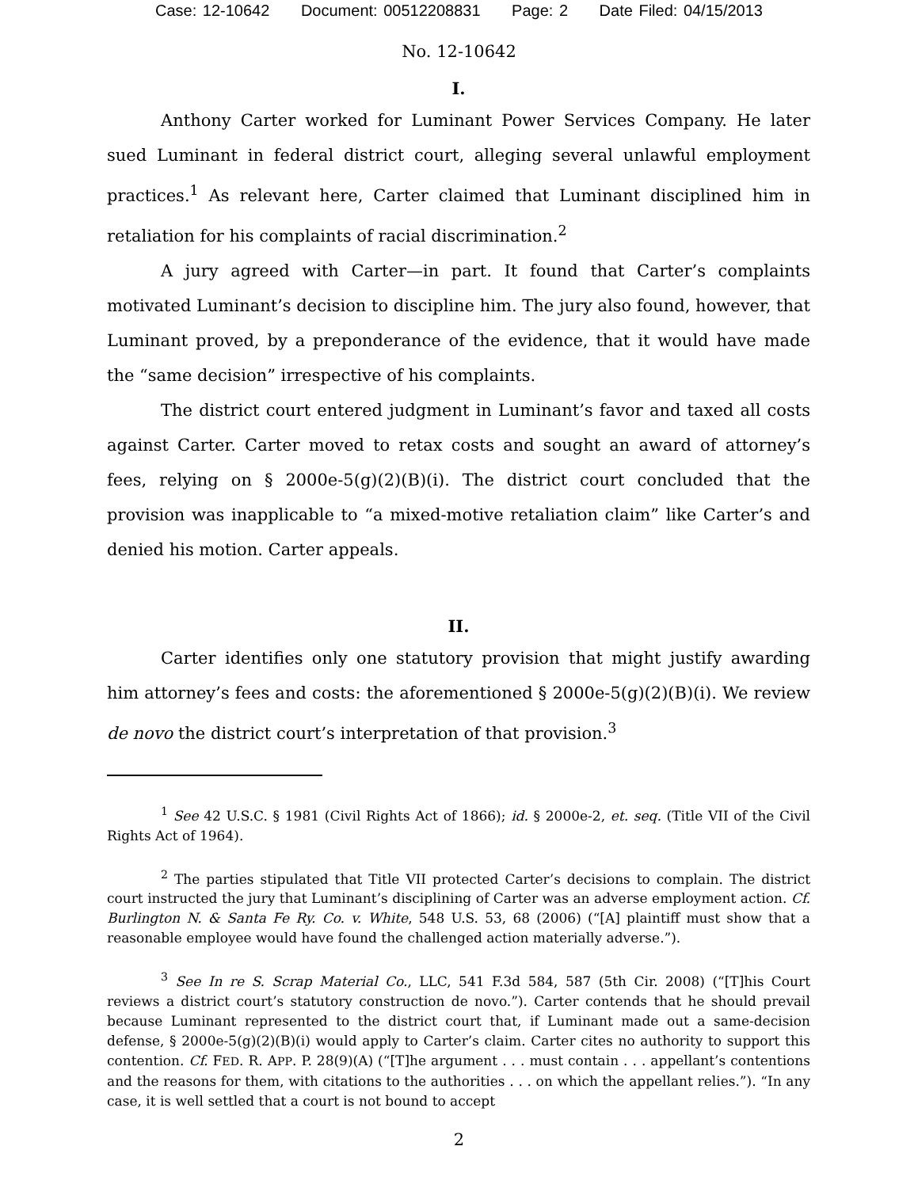Case: 12-10642 Document: 00512208831 Page: 2 Date Filed: 04/15/2013
No. 12-10642
I.
Anthony Carter worked for Luminant Power Services Company. He later sued Luminant in federal district court, alleging several unlawful employment practices.<sup>1</sup> As relevant here, Carter claimed that Luminant disciplined him in retaliation for his complaints of racial discrimination.<sup>2</sup>
A jury agreed with Carter—in part. It found that Carter’s complaints motivated Luminant’s decision to discipline him. The jury also found, however, that Luminant proved, by a preponderance of the evidence, that it would have made the “same decision” irrespective of his complaints.
The district court entered judgment in Luminant’s favor and taxed all costs against Carter. Carter moved to retax costs and sought an award of attorney’s fees, relying on § 2000e-5(g)(2)(B)(i). The district court concluded that the provision was inapplicable to “a mixed-motive retaliation claim” like Carter’s and denied his motion. Carter appeals.
II.
Carter identifies only one statutory provision that might justify awarding him attorney’s fees and costs: the aforementioned § 2000e-5(g)(2)(B)(i). We review de novo the district court’s interpretation of that provision.<sup>3</sup>
<sup>1</sup> See 42 U.S.C. § 1981 (Civil Rights Act of 1866); id. § 2000e-2, et. seq. (Title VII of the Civil Rights Act of 1964).
<sup>2</sup> The parties stipulated that Title VII protected Carter’s decisions to complain. The district court instructed the jury that Luminant’s disciplining of Carter was an adverse employment action. Cf. Burlington N. & Santa Fe Ry. Co. v. White, 548 U.S. 53, 68 (2006) (“[A] plaintiff must show that a reasonable employee would have found the challenged action materially adverse.”).
<sup>3</sup> See In re S. Scrap Material Co., LLC, 541 F.3d 584, 587 (5th Cir. 2008) (“[T]his Court reviews a district court’s statutory construction de novo.”). Carter contends that he should prevail because Luminant represented to the district court that, if Luminant made out a same-decision defense, § 2000e-5(g)(2)(B)(i) would apply to Carter’s claim. Carter cites no authority to support this contention. Cf. FED. R. APP. P. 28(9)(A) (“[T]he argument . . . must contain . . . appellant’s contentions and the reasons for them, with citations to the authorities . . . on which the appellant relies.”). “In any case, it is well settled that a court is not bound to accept
2